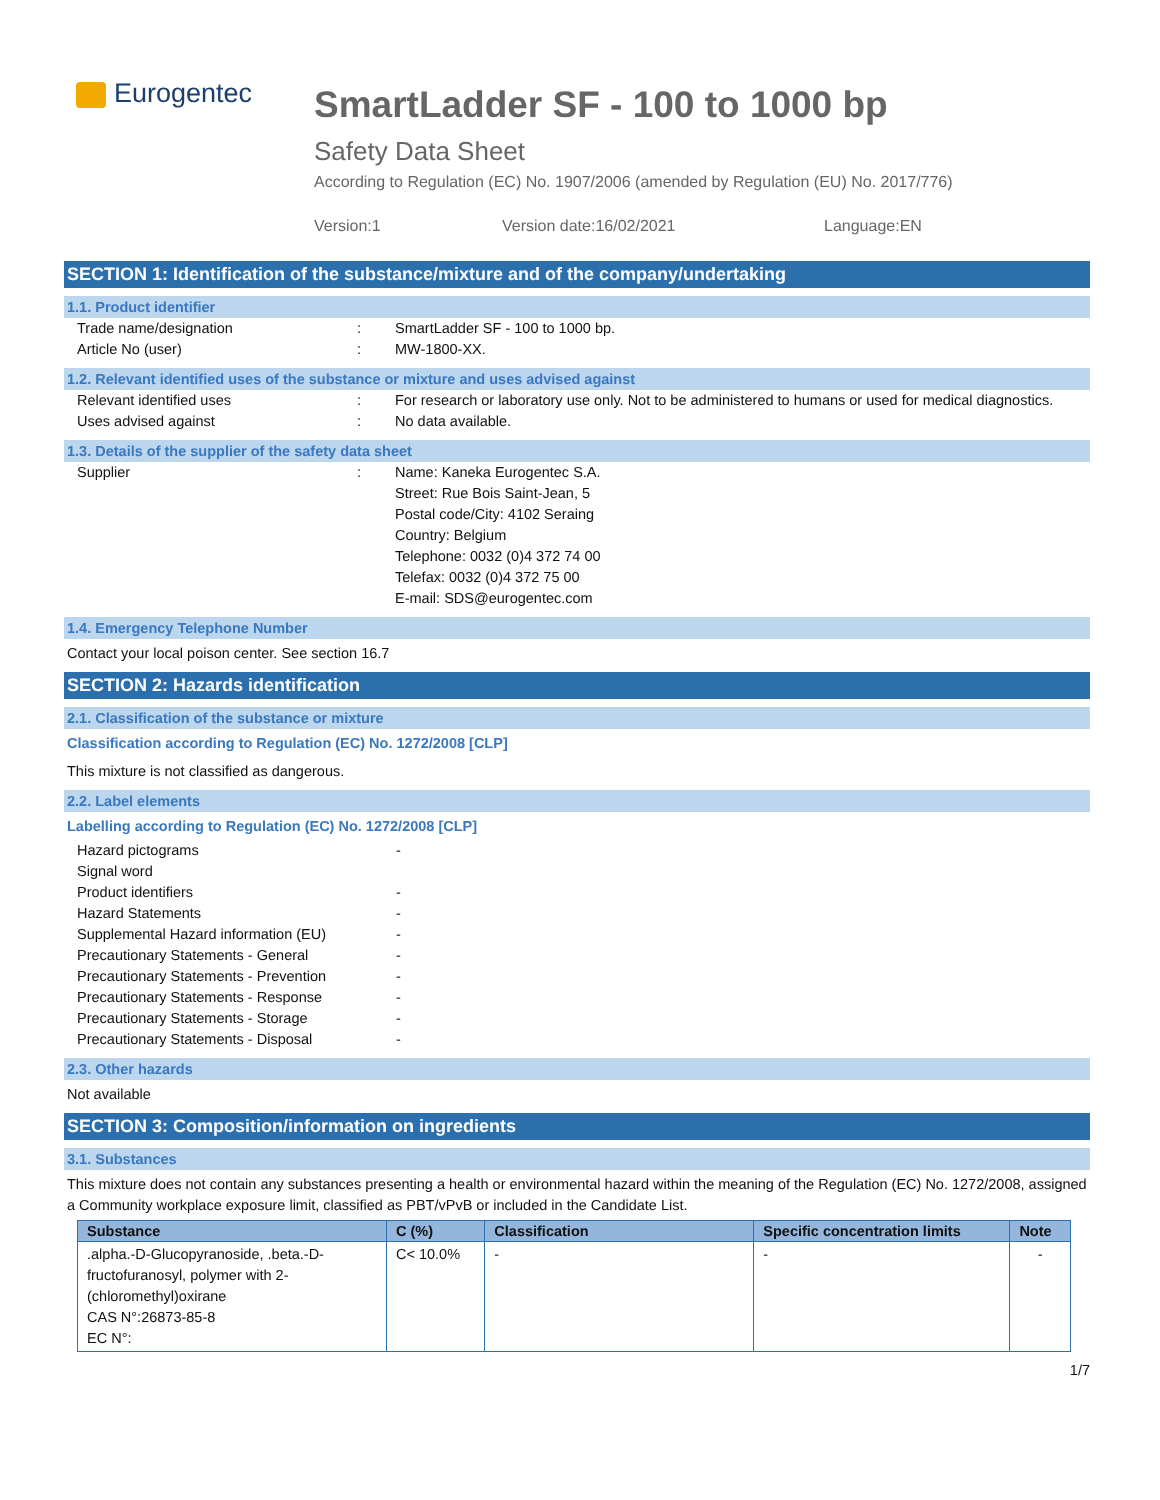Eurogentec
SmartLadder SF - 100 to 1000 bp
Safety Data Sheet
According to Regulation (EC) No. 1907/2006 (amended by Regulation (EU) No. 2017/776)
Version:1 Version date:16/02/2021 Language:EN
SECTION 1: Identification of the substance/mixture and of the company/undertaking
1.1. Product identifier
Trade name/designation : SmartLadder SF - 100 to 1000 bp.
Article No (user) : MW-1800-XX.
1.2. Relevant identified uses of the substance or mixture and uses advised against
Relevant identified uses : For research or laboratory use only. Not to be administered to humans or used for medical diagnostics.
Uses advised against : No data available.
1.3. Details of the supplier of the safety data sheet
Supplier : Name: Kaneka Eurogentec S.A.
Street: Rue Bois Saint-Jean, 5
Postal code/City: 4102 Seraing
Country: Belgium
Telephone: 0032 (0)4 372 74 00
Telefax: 0032 (0)4 372 75 00
E-mail: SDS@eurogentec.com
1.4. Emergency Telephone Number
Contact your local poison center. See section 16.7
SECTION 2: Hazards identification
2.1. Classification of the substance or mixture
Classification according to Regulation (EC) No. 1272/2008 [CLP]
This mixture is not classified as dangerous.
2.2. Label elements
Labelling according to Regulation (EC) No. 1272/2008 [CLP]
Hazard pictograms
Signal word
Product identifiers
Hazard Statements
Supplemental Hazard information (EU)
Precautionary Statements - General
Precautionary Statements - Prevention
Precautionary Statements - Response
Precautionary Statements - Storage
Precautionary Statements - Disposal
-
-
-
-
-
-
-
-
-
2.3. Other hazards
Not available
SECTION 3: Composition/information on ingredients
3.1. Substances
This mixture does not contain any substances presenting a health or environmental hazard within the meaning of the Regulation (EC) No. 1272/2008, assigned a Community workplace exposure limit, classified as PBT/vPvB or included in the Candidate List.
| Substance | C (%) | Classification | Specific concentration limits | Note |
| --- | --- | --- | --- | --- |
| .alpha.-D-Glucopyranoside, .beta.-D-fructofuranosyl, polymer with 2-(chloromethyl)oxirane CAS N°:26873-85-8 EC N°: | C< 10.0% | - | - | - |
1/7